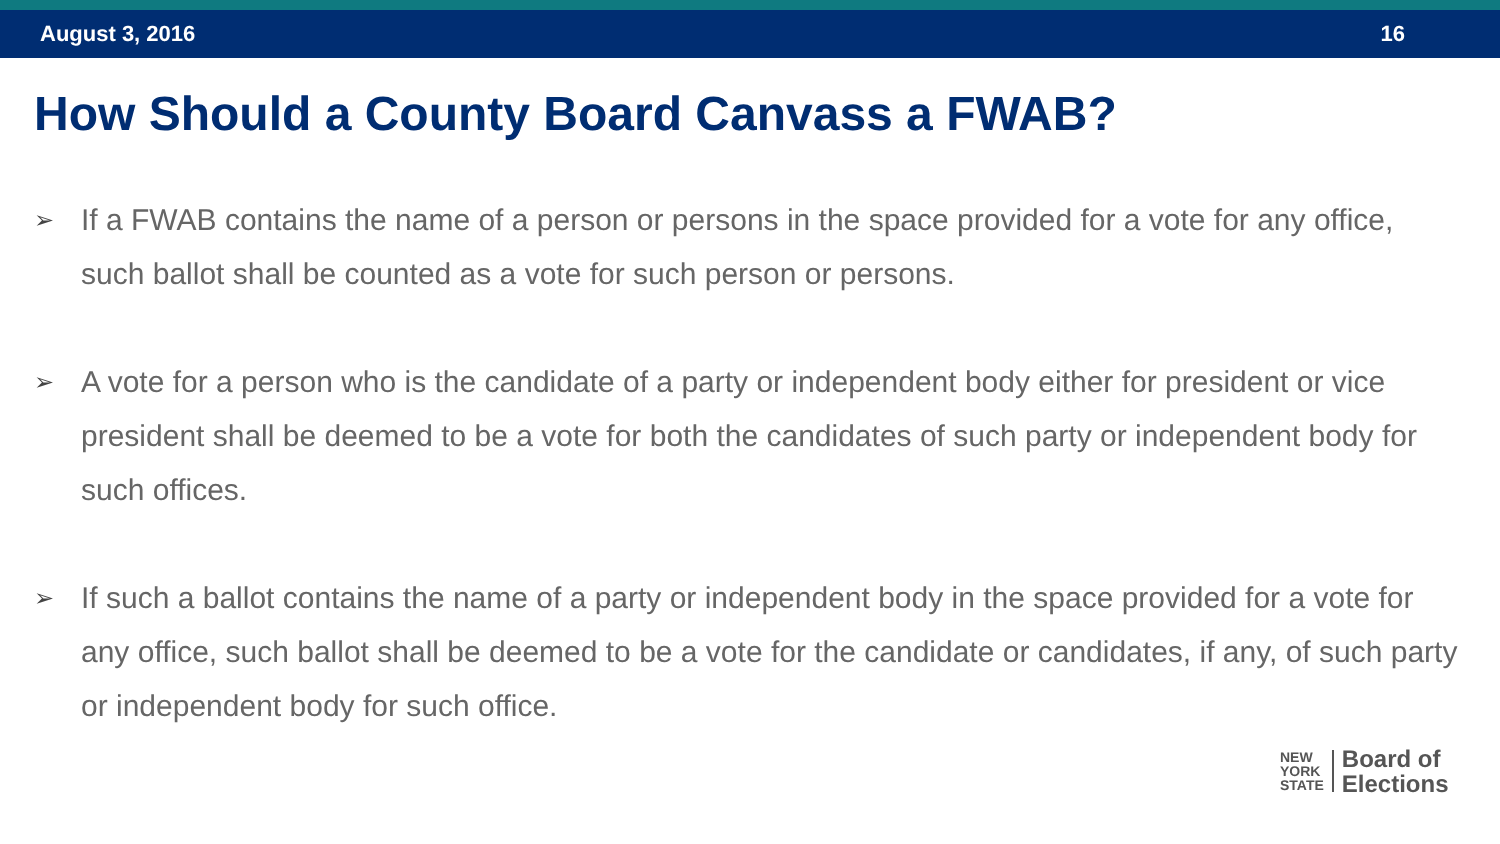August 3, 2016 16
How Should a County Board Canvass a FWAB?
➢ If a FWAB contains the name of a person or persons in the space provided for a vote for any office, such ballot shall be counted as a vote for such person or persons.
➢ A vote for a person who is the candidate of a party or independent body either for president or vice president shall be deemed to be a vote for both the candidates of such party or independent body for such offices.
➢ If such a ballot contains the name of a party or independent body in the space provided for a vote for any office, such ballot shall be deemed to be a vote for the candidate or candidates, if any, of such party or independent body for such office.
NEW
YORK
STATE
Board of
Elections